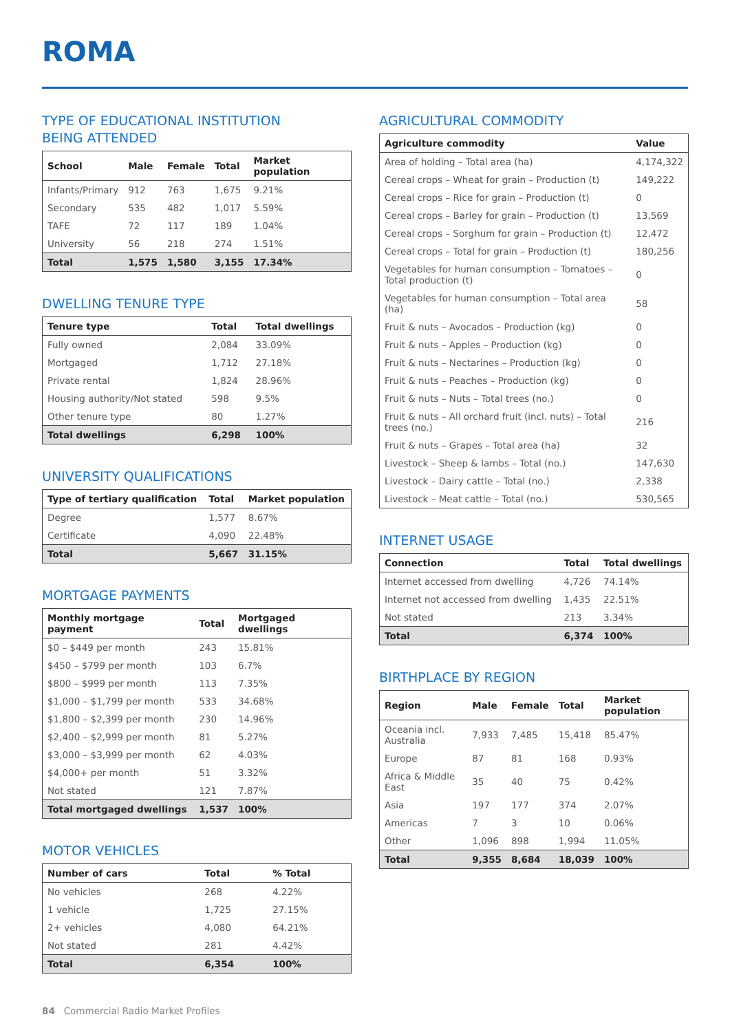ROMA
TYPE OF EDUCATIONAL INSTITUTION
BEING ATTENDED
| School | Male | Female | Total | Market population |
| --- | --- | --- | --- | --- |
| Infants/Primary | 912 | 763 | 1,675 | 9.21% |
| Secondary | 535 | 482 | 1,017 | 5.59% |
| TAFE | 72 | 117 | 189 | 1.04% |
| University | 56 | 218 | 274 | 1.51% |
| Total | 1,575 | 1,580 | 3,155 | 17.34% |
DWELLING TENURE TYPE
| Tenure type | Total | Total dwellings |
| --- | --- | --- |
| Fully owned | 2,084 | 33.09% |
| Mortgaged | 1,712 | 27.18% |
| Private rental | 1,824 | 28.96% |
| Housing authority/Not stated | 598 | 9.5% |
| Other tenure type | 80 | 1.27% |
| Total dwellings | 6,298 | 100% |
UNIVERSITY QUALIFICATIONS
| Type of tertiary qualification | Total | Market population |
| --- | --- | --- |
| Degree | 1,577 | 8.67% |
| Certificate | 4,090 | 22.48% |
| Total | 5,667 | 31.15% |
MORTGAGE PAYMENTS
| Monthly mortgage payment | Total | Mortgaged dwellings |
| --- | --- | --- |
| $0 – $449 per month | 243 | 15.81% |
| $450 – $799 per month | 103 | 6.7% |
| $800 – $999 per month | 113 | 7.35% |
| $1,000 – $1,799 per month | 533 | 34.68% |
| $1,800 – $2,399 per month | 230 | 14.96% |
| $2,400 – $2,999 per month | 81 | 5.27% |
| $3,000 – $3,999 per month | 62 | 4.03% |
| $4,000+ per month | 51 | 3.32% |
| Not stated | 121 | 7.87% |
| Total mortgaged dwellings | 1,537 | 100% |
MOTOR VEHICLES
| Number of cars | Total | % Total |
| --- | --- | --- |
| No vehicles | 268 | 4.22% |
| 1 vehicle | 1,725 | 27.15% |
| 2+ vehicles | 4,080 | 64.21% |
| Not stated | 281 | 4.42% |
| Total | 6,354 | 100% |
AGRICULTURAL COMMODITY
| Agriculture commodity | Value |
| --- | --- |
| Area of holding – Total area (ha) | 4,174,322 |
| Cereal crops – Wheat for grain – Production (t) | 149,222 |
| Cereal crops – Rice for grain – Production (t) | 0 |
| Cereal crops – Barley for grain – Production (t) | 13,569 |
| Cereal crops – Sorghum for grain – Production (t) | 12,472 |
| Cereal crops – Total for grain – Production (t) | 180,256 |
| Vegetables for human consumption – Tomatoes – Total production (t) | 0 |
| Vegetables for human consumption – Total area (ha) | 58 |
| Fruit & nuts – Avocados – Production (kg) | 0 |
| Fruit & nuts – Apples – Production (kg) | 0 |
| Fruit & nuts – Nectarines – Production (kg) | 0 |
| Fruit & nuts – Peaches – Production (kg) | 0 |
| Fruit & nuts – Nuts – Total trees (no.) | 0 |
| Fruit & nuts – All orchard fruit (incl. nuts) – Total trees (no.) | 216 |
| Fruit & nuts – Grapes – Total area (ha) | 32 |
| Livestock – Sheep & lambs – Total (no.) | 147,630 |
| Livestock – Dairy cattle – Total (no.) | 2,338 |
| Livestock – Meat cattle – Total (no.) | 530,565 |
INTERNET USAGE
| Connection | Total | Total dwellings |
| --- | --- | --- |
| Internet accessed from dwelling | 4,726 | 74.14% |
| Internet not accessed from dwelling | 1,435 | 22.51% |
| Not stated | 213 | 3.34% |
| Total | 6,374 | 100% |
BIRTHPLACE BY REGION
| Region | Male | Female | Total | Market population |
| --- | --- | --- | --- | --- |
| Oceania incl. Australia | 7,933 | 7,485 | 15,418 | 85.47% |
| Europe | 87 | 81 | 168 | 0.93% |
| Africa & Middle East | 35 | 40 | 75 | 0.42% |
| Asia | 197 | 177 | 374 | 2.07% |
| Americas | 7 | 3 | 10 | 0.06% |
| Other | 1,096 | 898 | 1,994 | 11.05% |
| Total | 9,355 | 8,684 | 18,039 | 100% |
84 Commercial Radio Market Profiles